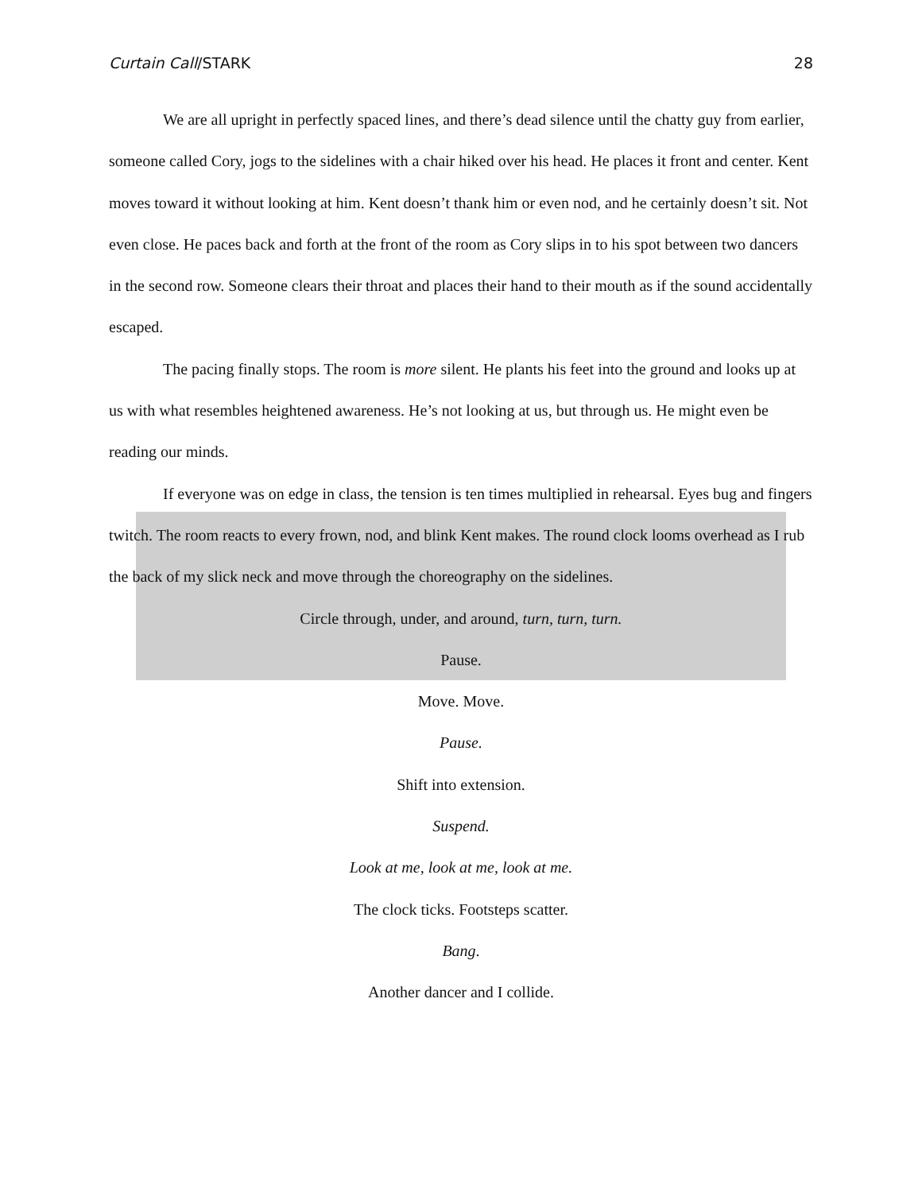Curtain Call/STARK 28
We are all upright in perfectly spaced lines, and there’s dead silence until the chatty guy from earlier, someone called Cory, jogs to the sidelines with a chair hiked over his head. He places it front and center. Kent moves toward it without looking at him. Kent doesn’t thank him or even nod, and he certainly doesn’t sit. Not even close. He paces back and forth at the front of the room as Cory slips in to his spot between two dancers in the second row. Someone clears their throat and places their hand to their mouth as if the sound accidentally escaped.
The pacing finally stops. The room is more silent. He plants his feet into the ground and looks up at us with what resembles heightened awareness. He’s not looking at us, but through us. He might even be reading our minds.
If everyone was on edge in class, the tension is ten times multiplied in rehearsal. Eyes bug and fingers twitch. The room reacts to every frown, nod, and blink Kent makes. The round clock looms overhead as I rub the back of my slick neck and move through the choreography on the sidelines.
Circle through, under, and around, turn, turn, turn.
Pause.
Move. Move.
Pause.
Shift into extension.
Suspend.
Look at me, look at me, look at me.
The clock ticks. Footsteps scatter.
Bang.
Another dancer and I collide.